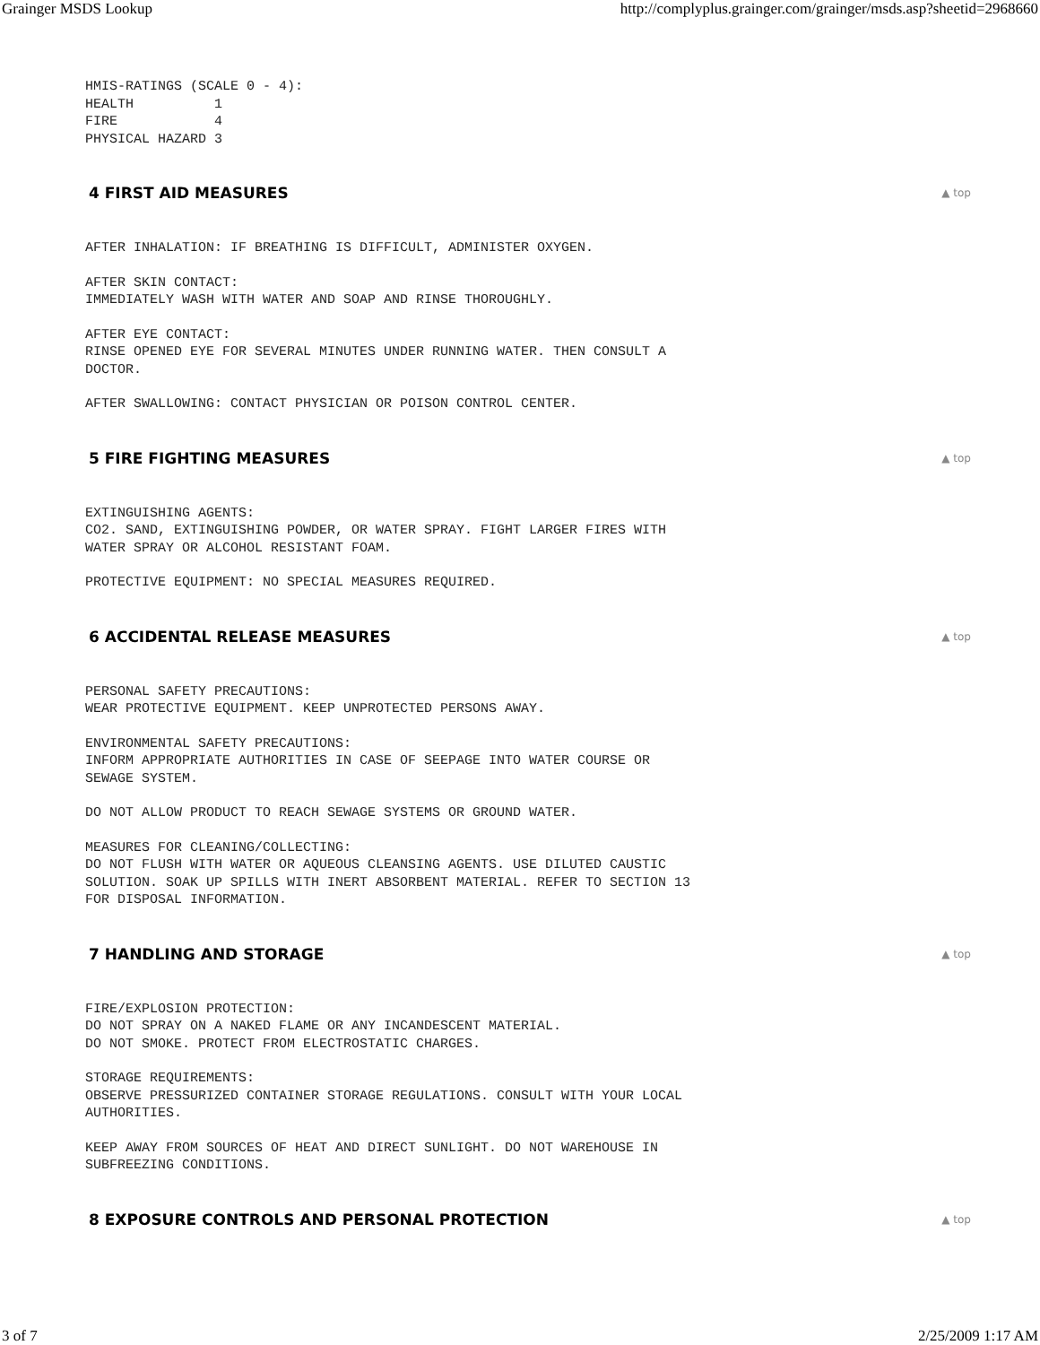Grainger MSDS Lookup http://complyplus.grainger.com/grainger/msds.asp?sheetid=2968660
HMIS-RATINGS (SCALE 0 - 4):
HEALTH          1
FIRE            4
PHYSICAL HAZARD 3
4 FIRST AID MEASURES ▲ top
AFTER INHALATION: IF BREATHING IS DIFFICULT, ADMINISTER OXYGEN.
AFTER SKIN CONTACT:
IMMEDIATELY WASH WITH WATER AND SOAP AND RINSE THOROUGHLY.
AFTER EYE CONTACT:
RINSE OPENED EYE FOR SEVERAL MINUTES UNDER RUNNING WATER. THEN CONSULT A
DOCTOR.
AFTER SWALLOWING: CONTACT PHYSICIAN OR POISON CONTROL CENTER.
5 FIRE FIGHTING MEASURES ▲ top
EXTINGUISHING AGENTS:
CO2. SAND, EXTINGUISHING POWDER, OR WATER SPRAY. FIGHT LARGER FIRES WITH
WATER SPRAY OR ALCOHOL RESISTANT FOAM.
PROTECTIVE EQUIPMENT: NO SPECIAL MEASURES REQUIRED.
6 ACCIDENTAL RELEASE MEASURES ▲ top
PERSONAL SAFETY PRECAUTIONS:
WEAR PROTECTIVE EQUIPMENT. KEEP UNPROTECTED PERSONS AWAY.
ENVIRONMENTAL SAFETY PRECAUTIONS:
INFORM APPROPRIATE AUTHORITIES IN CASE OF SEEPAGE INTO WATER COURSE OR
SEWAGE SYSTEM.
DO NOT ALLOW PRODUCT TO REACH SEWAGE SYSTEMS OR GROUND WATER.
MEASURES FOR CLEANING/COLLECTING:
DO NOT FLUSH WITH WATER OR AQUEOUS CLEANSING AGENTS. USE DILUTED CAUSTIC
SOLUTION. SOAK UP SPILLS WITH INERT ABSORBENT MATERIAL. REFER TO SECTION 13
FOR DISPOSAL INFORMATION.
7 HANDLING AND STORAGE ▲ top
FIRE/EXPLOSION PROTECTION:
DO NOT SPRAY ON A NAKED FLAME OR ANY INCANDESCENT MATERIAL.
DO NOT SMOKE. PROTECT FROM ELECTROSTATIC CHARGES.
STORAGE REQUIREMENTS:
OBSERVE PRESSURIZED CONTAINER STORAGE REGULATIONS. CONSULT WITH YOUR LOCAL
AUTHORITIES.
KEEP AWAY FROM SOURCES OF HEAT AND DIRECT SUNLIGHT. DO NOT WAREHOUSE IN
SUBFREEZING CONDITIONS.
8 EXPOSURE CONTROLS AND PERSONAL PROTECTION ▲ top
3 of 7 2/25/2009 1:17 AM